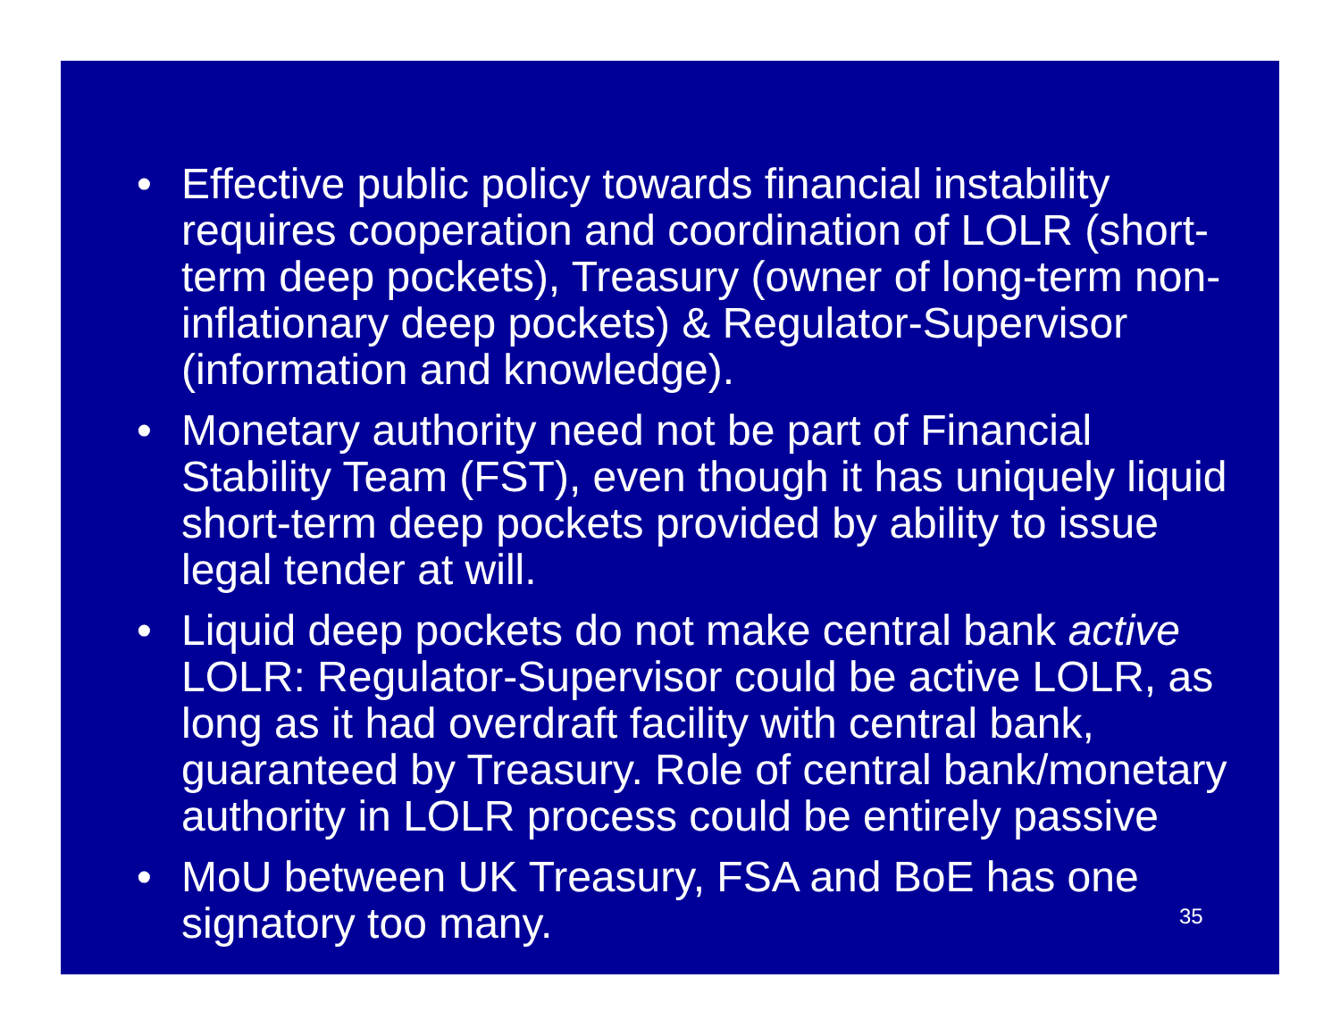• Effective public policy towards financial instability requires cooperation and coordination of LOLR (short-term deep pockets), Treasury (owner of long-term non-inflationary deep pockets) & Regulator-Supervisor (information and knowledge).
• Monetary authority need not be part of Financial Stability Team (FST), even though it has uniquely liquid short-term deep pockets provided by ability to issue legal tender at will.
• Liquid deep pockets do not make central bank active LOLR: Regulator-Supervisor could be active LOLR, as long as it had overdraft facility with central bank, guaranteed by Treasury. Role of central bank/monetary authority in LOLR process could be entirely passive
• MoU between UK Treasury, FSA and BoE has one signatory too many.
35